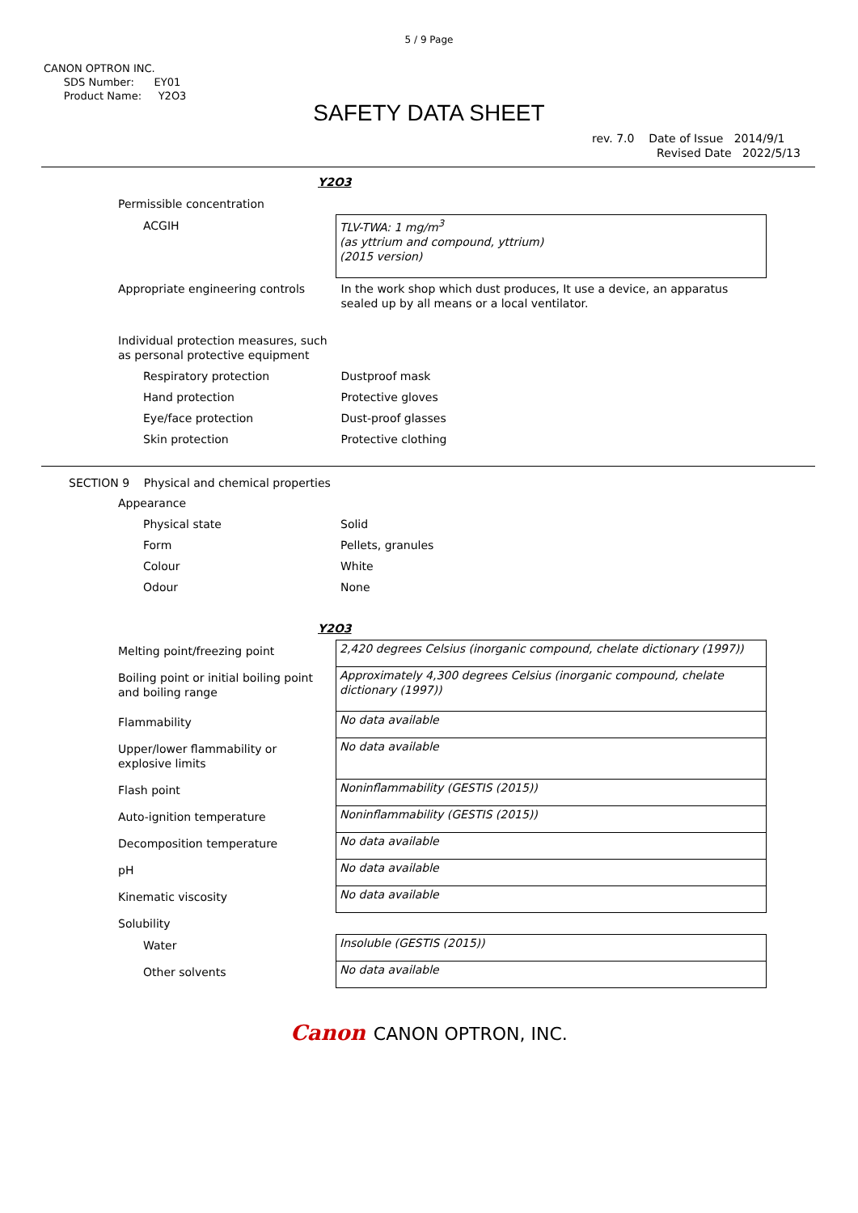5 / 9 Page
CANON OPTRON INC.
SDS Number: EY01
Product Name: Y2O3
SAFETY DATA SHEET
rev. 7.0 Date of Issue 2014/9/1
Revised Date 2022/5/13
Y2O3
| Permissible concentration | |
| ACGIH | TLV-TWA: 1 mg/m<sup>3</sup> (as yttrium and compound, yttrium) (2015 version) |
| Appropriate engineering controls | In the work shop which dust produces, It use a device, an apparatus sealed up by all means or a local ventilator. |
| Individual protection measures, such as personal protective equipment | |
| Respiratory protection | Dustproof mask |
| Hand protection | Protective gloves |
| Eye/face protection | Dust-proof glasses |
| Skin protection | Protective clothing |
SECTION 9 Physical and chemical properties
| Appearance | |
| Physical state | Solid |
| Form | Pellets, granules |
| Colour | White |
| Odour | None |
Y2O3
| Melting point/freezing point | 2,420 degrees Celsius (inorganic compound, chelate dictionary (1997)) |
| Boiling point or initial boiling point and boiling range | Approximately 4,300 degrees Celsius (inorganic compound, chelate dictionary (1997)) |
| Flammability | No data available |
| Upper/lower flammability or explosive limits | No data available |
| Flash point | Noninflammability (GESTIS (2015)) |
| Auto-ignition temperature | Noninflammability (GESTIS (2015)) |
| Decomposition temperature | No data available |
| pH | No data available |
| Kinematic viscosity | No data available |
| Solubility | |
| Water | Insoluble (GESTIS (2015)) |
| Other solvents | No data available |
Canon CANON OPTRON, INC.